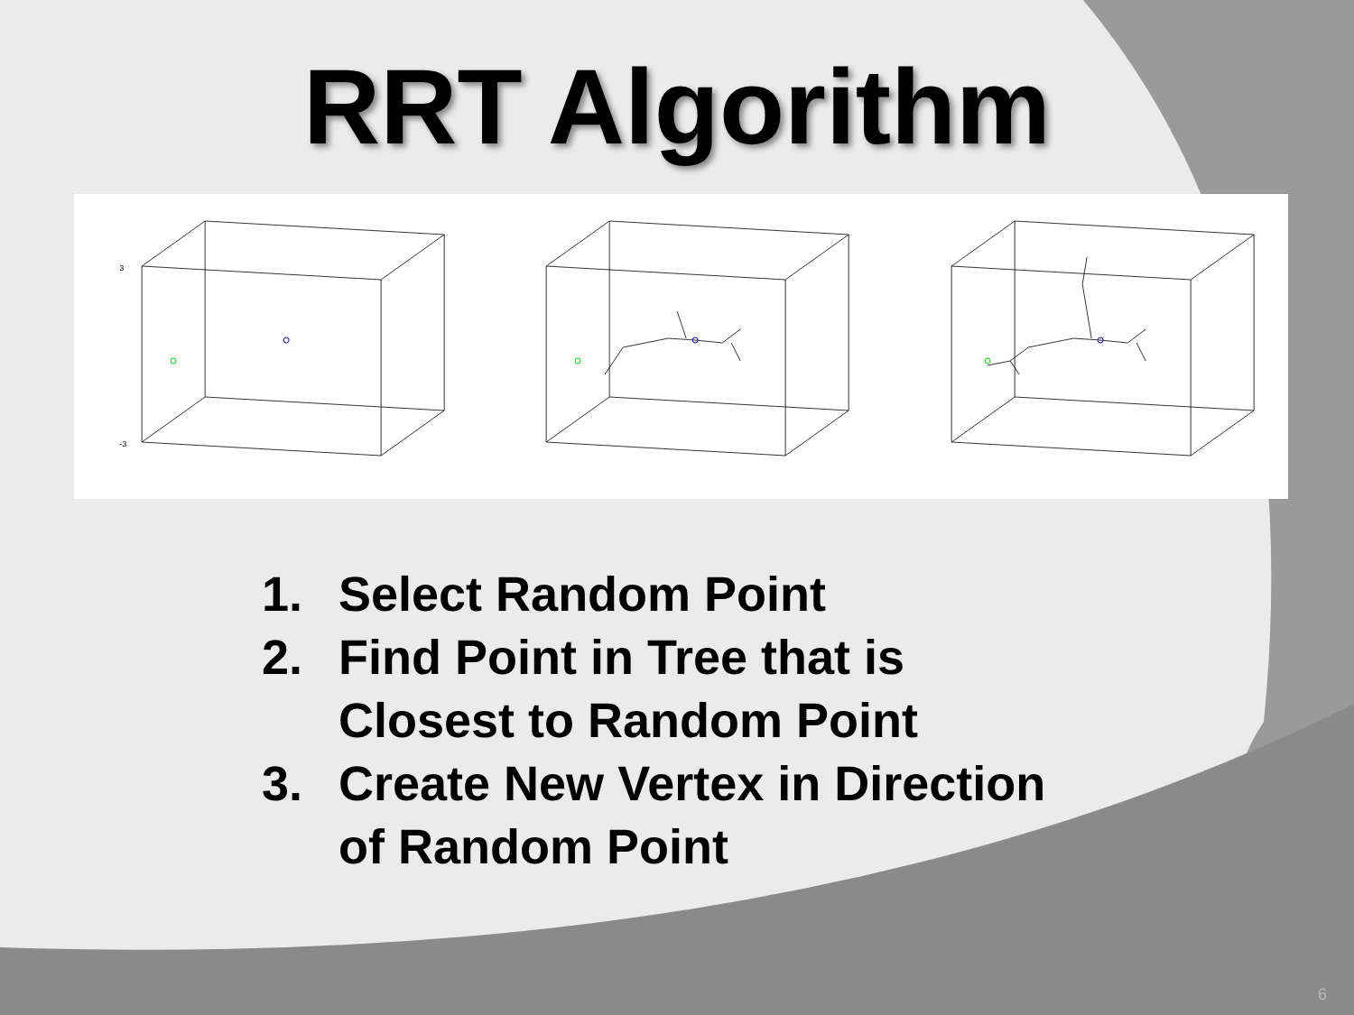RRT Algorithm
3
-3
1. Select Random Point
2. Find Point in Tree that is
Closest to Random Point
3. Create New Vertex in Direction
of Random Point
6